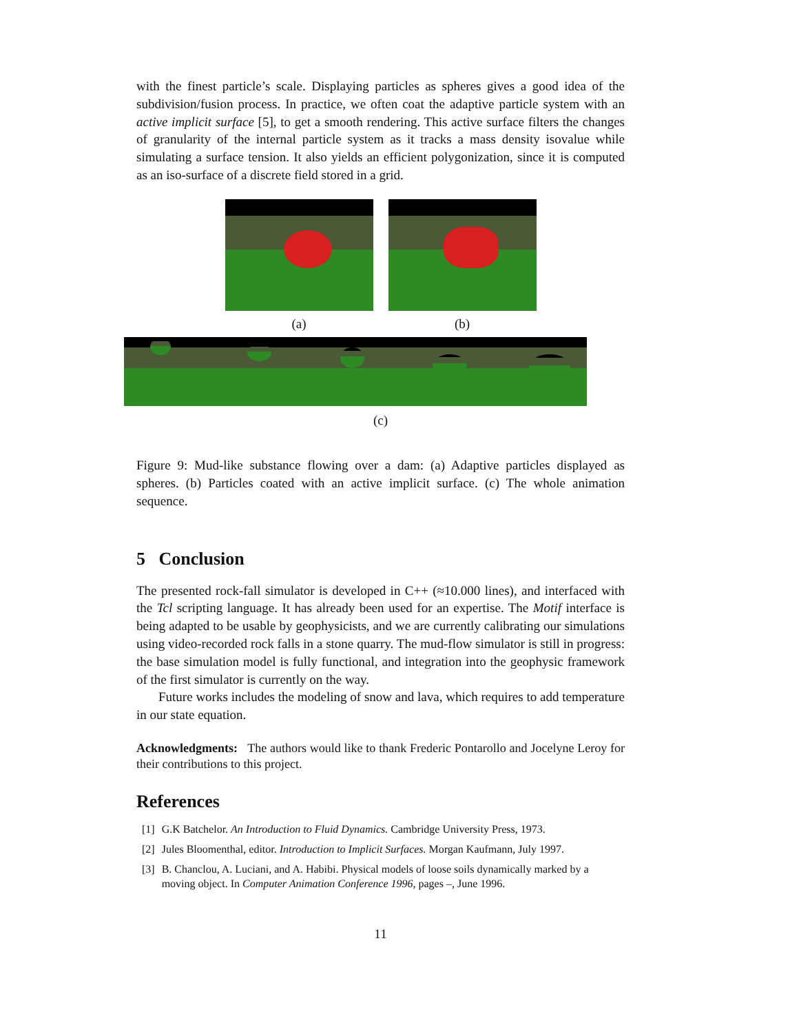with the finest particle’s scale. Displaying particles as spheres gives a good idea of the subdivision/fusion process. In practice, we often coat the adaptive particle system with an active implicit surface [5], to get a smooth rendering. This active surface filters the changes of granularity of the internal particle system as it tracks a mass density isovalue while simulating a surface tension. It also yields an efficient polygonization, since it is computed as an iso-surface of a discrete field stored in a grid.
(a) (b)
(c)
Figure 9: Mud-like substance flowing over a dam: (a) Adaptive particles displayed as spheres. (b) Particles coated with an active implicit surface. (c) The whole animation sequence.
5 Conclusion
The presented rock-fall simulator is developed in C++ (≈10.000 lines), and interfaced with the Tcl scripting language. It has already been used for an expertise. The Motif interface is being adapted to be usable by geophysicists, and we are currently calibrating our simulations using video-recorded rock falls in a stone quarry. The mud-flow simulator is still in progress: the base simulation model is fully functional, and integration into the geophysic framework of the first simulator is currently on the way.
Future works includes the modeling of snow and lava, which requires to add temperature in our state equation.
Acknowledgments: The authors would like to thank Frederic Pontarollo and Jocelyne Leroy for their contributions to this project.
References
[1] G.K Batchelor. An Introduction to Fluid Dynamics. Cambridge University Press, 1973.
[2] Jules Bloomenthal, editor. Introduction to Implicit Surfaces. Morgan Kaufmann, July 1997.
[3] B. Chanclou, A. Luciani, and A. Habibi. Physical models of loose soils dynamically marked by a moving object. In Computer Animation Conference 1996, pages –, June 1996.
11